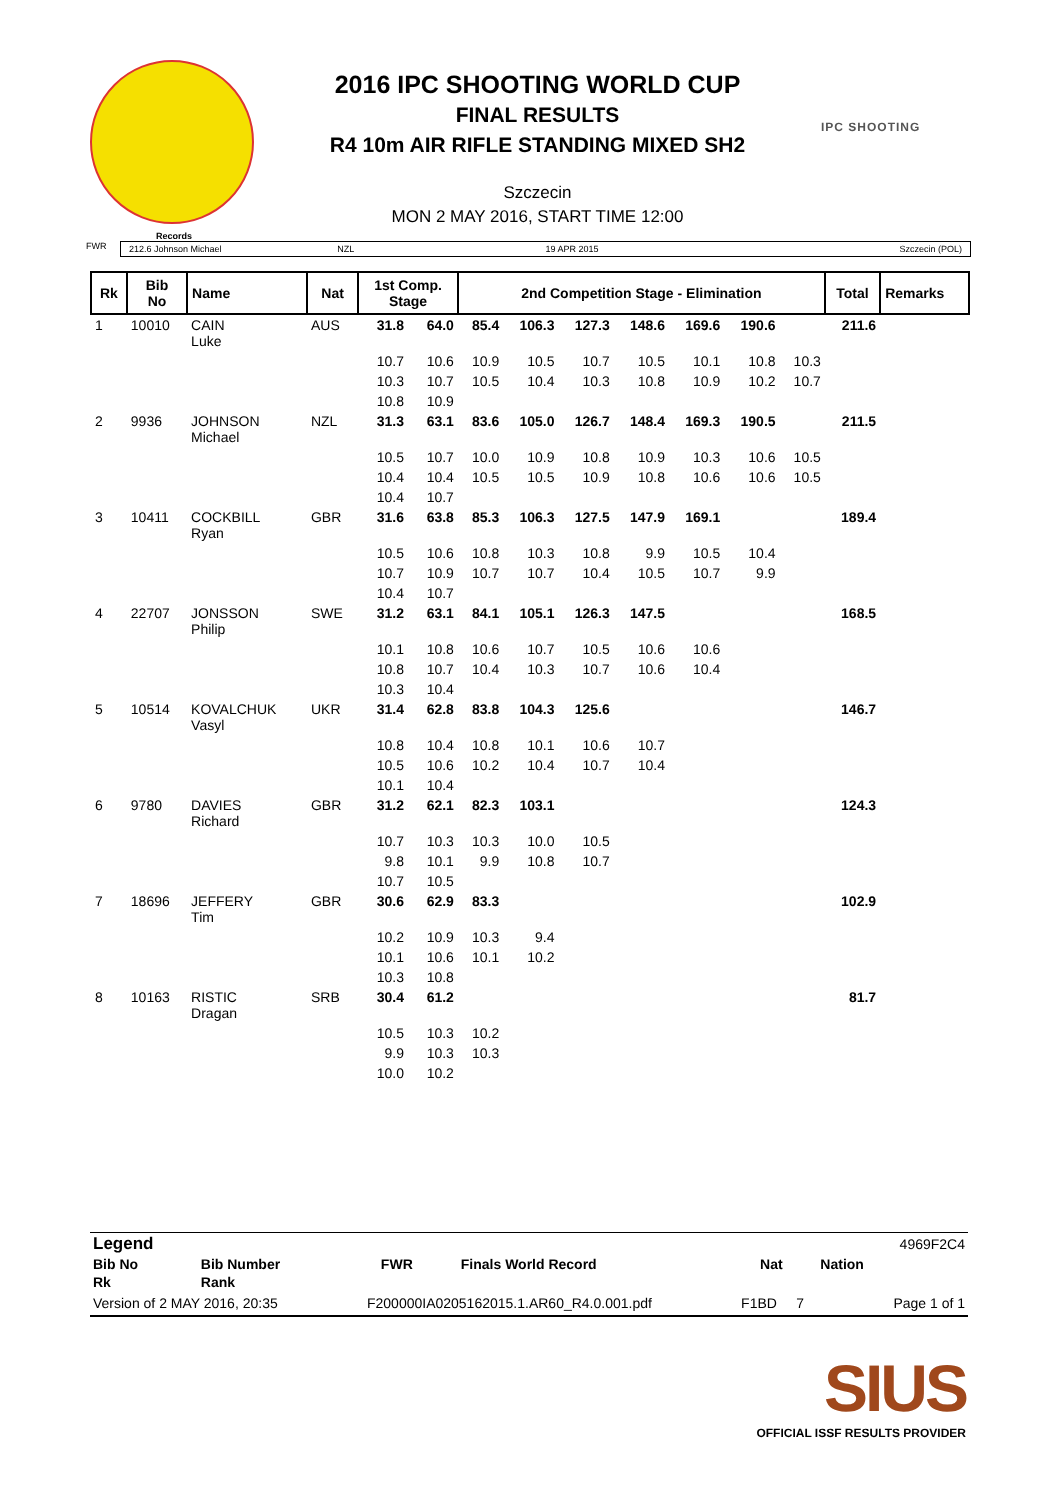2016 IPC SHOOTING WORLD CUP
FINAL RESULTS
R4 10m AIR RIFLE STANDING MIXED SH2
Szczecin
MON 2 MAY 2016, START TIME 12:00
IPC SHOOTING
Records
FWR 212.6 Johnson Michael NZL 19 APR 2015 Szczecin (POL)
| Rk | Bib No | Name | Nat | 1st Comp. Stage | | 2nd Competition Stage - Elimination | | | | | | | Total | Remarks |
| --- | --- | --- | --- | --- | --- | --- | --- | --- | --- | --- | --- | --- | --- | --- |
| 1 | 10010 | CAIN Luke | AUS | 31.8 | 64.0 | 85.4 | 106.3 | 127.3 | 148.6 | 169.6 | 190.6 | | 211.6 | |
| | | | | 10.7 | 10.6 | 10.9 | 10.5 | 10.7 | 10.5 | 10.1 | 10.8 | 10.3 | | |
| | | | | 10.3 | 10.7 | 10.5 | 10.4 | 10.3 | 10.8 | 10.9 | 10.2 | 10.7 | | |
| | | | | 10.8 | 10.9 | | | | | | | | | |
| 2 | 9936 | JOHNSON Michael | NZL | 31.3 | 63.1 | 83.6 | 105.0 | 126.7 | 148.4 | 169.3 | 190.5 | | 211.5 | |
| | | | | 10.5 | 10.7 | 10.0 | 10.9 | 10.8 | 10.9 | 10.3 | 10.6 | 10.5 | | |
| | | | | 10.4 | 10.4 | 10.5 | 10.5 | 10.9 | 10.8 | 10.6 | 10.6 | 10.5 | | |
| | | | | 10.4 | 10.7 | | | | | | | | | |
| 3 | 10411 | COCKBILL Ryan | GBR | 31.6 | 63.8 | 85.3 | 106.3 | 127.5 | 147.9 | 169.1 | | | 189.4 | |
| | | | | 10.5 | 10.6 | 10.8 | 10.3 | 10.8 | 9.9 | 10.5 | 10.4 | | | |
| | | | | 10.7 | 10.9 | 10.7 | 10.7 | 10.4 | 10.5 | 10.7 | 9.9 | | | |
| | | | | 10.4 | 10.7 | | | | | | | | | |
| 4 | 22707 | JONSSON Philip | SWE | 31.2 | 63.1 | 84.1 | 105.1 | 126.3 | 147.5 | | | | 168.5 | |
| | | | | 10.1 | 10.8 | 10.6 | 10.7 | 10.5 | 10.6 | 10.6 | | | | |
| | | | | 10.8 | 10.7 | 10.4 | 10.3 | 10.7 | 10.6 | 10.4 | | | | |
| | | | | 10.3 | 10.4 | | | | | | | | | |
| 5 | 10514 | KOVALCHUK Vasyl | UKR | 31.4 | 62.8 | 83.8 | 104.3 | 125.6 | | | | | 146.7 | |
| | | | | 10.8 | 10.4 | 10.8 | 10.1 | 10.6 | 10.7 | | | | | |
| | | | | 10.5 | 10.6 | 10.2 | 10.4 | 10.7 | 10.4 | | | | | |
| | | | | 10.1 | 10.4 | | | | | | | | | |
| 6 | 9780 | DAVIES Richard | GBR | 31.2 | 62.1 | 82.3 | 103.1 | | | | | | 124.3 | |
| | | | | 10.7 | 10.3 | 10.3 | 10.0 | 10.5 | | | | | | |
| | | | | 9.8 | 10.1 | 9.9 | 10.8 | 10.7 | | | | | | |
| | | | | 10.7 | 10.5 | | | | | | | | | |
| 7 | 18696 | JEFFERY Tim | GBR | 30.6 | 62.9 | 83.3 | | | | | | | 102.9 | |
| | | | | 10.2 | 10.9 | 10.3 | 9.4 | | | | | | | |
| | | | | 10.1 | 10.6 | 10.1 | 10.2 | | | | | | | |
| | | | | 10.3 | 10.8 | | | | | | | | | |
| 8 | 10163 | RISTIC Dragan | SRB | 30.4 | 61.2 | | | | | | | | 81.7 | |
| | | | | 10.5 | 10.3 | 10.2 | | | | | | | | |
| | | | | 9.9 | 10.3 | 10.3 | | | | | | | | |
| | | | | 10.0 | 10.2 | | | | | | | | | |
| Legend | | | | | 4969F2C4 | |
| Bib No | Bib Number | FWR | Finals World Record | Nat | Nation | |
| Rk | Rank | | | | | |
Version of 2 MAY 2016, 20:35 F200000IA0205162015.1.AR60_R4.0.001.pdf F1BD 7 Page 1 of 1
SIUS
OFFICIAL ISSF RESULTS PROVIDER